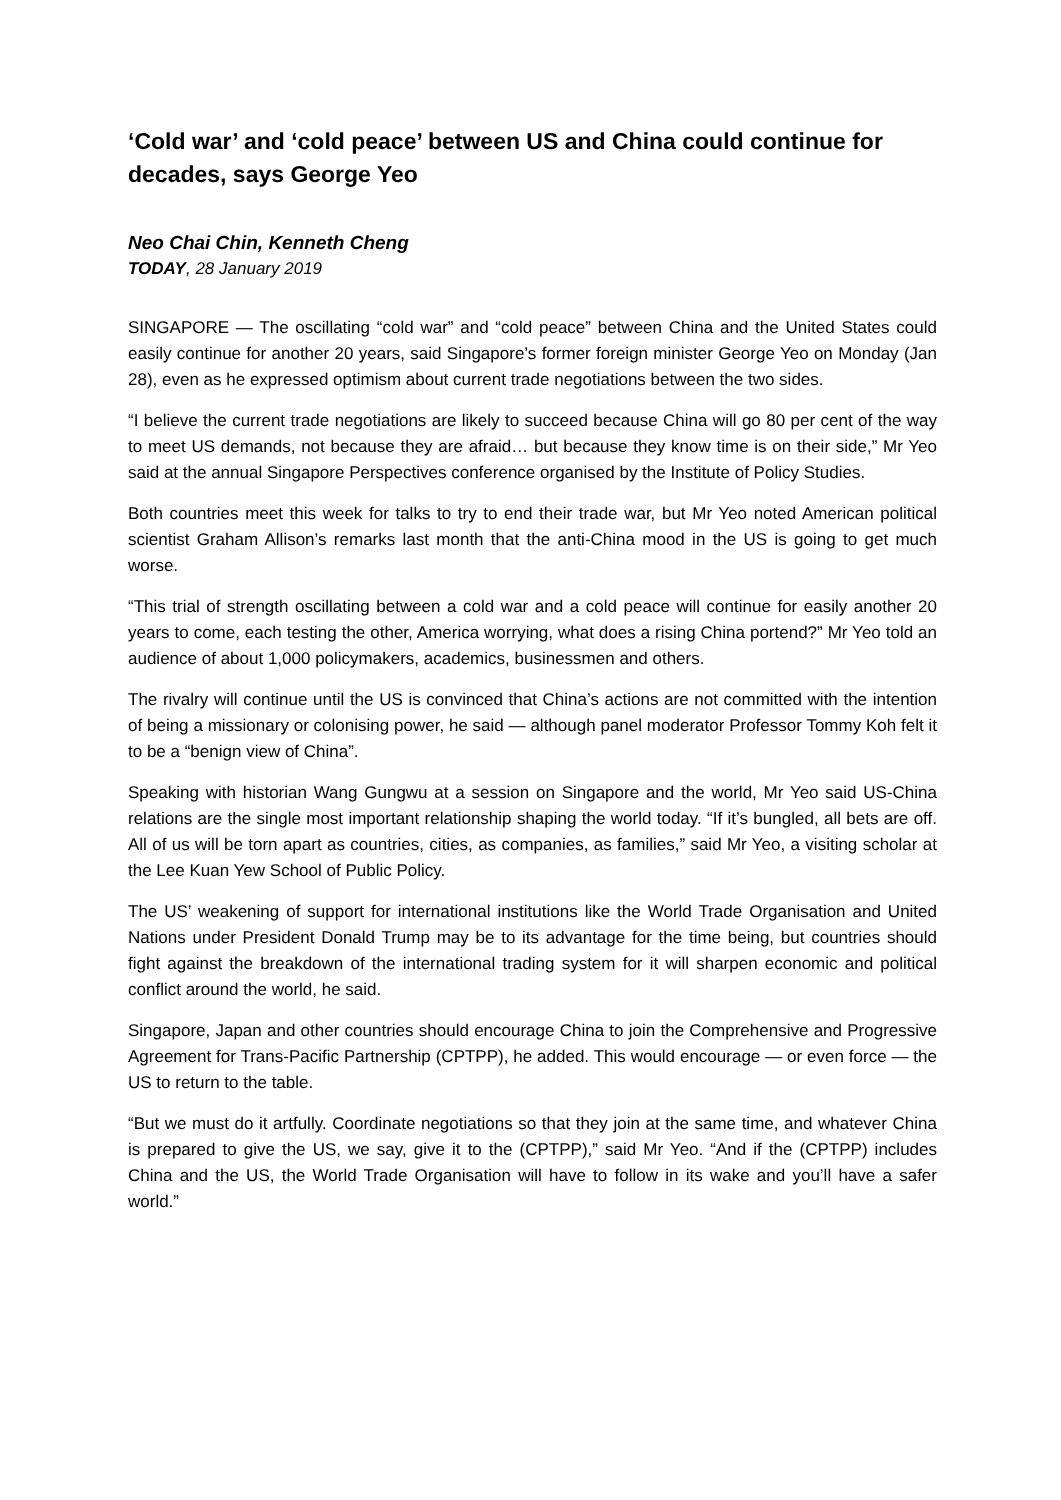‘Cold war’ and ‘cold peace’ between US and China could continue for decades, says George Yeo
Neo Chai Chin, Kenneth Cheng
TODAY, 28 January 2019
SINGAPORE — The oscillating “cold war” and “cold peace” between China and the United States could easily continue for another 20 years, said Singapore’s former foreign minister George Yeo on Monday (Jan 28), even as he expressed optimism about current trade negotiations between the two sides.
“I believe the current trade negotiations are likely to succeed because China will go 80 per cent of the way to meet US demands, not because they are afraid… but because they know time is on their side,” Mr Yeo said at the annual Singapore Perspectives conference organised by the Institute of Policy Studies.
Both countries meet this week for talks to try to end their trade war, but Mr Yeo noted American political scientist Graham Allison’s remarks last month that the anti-China mood in the US is going to get much worse.
“This trial of strength oscillating between a cold war and a cold peace will continue for easily another 20 years to come, each testing the other, America worrying, what does a rising China portend?” Mr Yeo told an audience of about 1,000 policymakers, academics, businessmen and others.
The rivalry will continue until the US is convinced that China’s actions are not committed with the intention of being a missionary or colonising power, he said — although panel moderator Professor Tommy Koh felt it to be a “benign view of China”.
Speaking with historian Wang Gungwu at a session on Singapore and the world, Mr Yeo said US-China relations are the single most important relationship shaping the world today. “If it’s bungled, all bets are off. All of us will be torn apart as countries, cities, as companies, as families,” said Mr Yeo, a visiting scholar at the Lee Kuan Yew School of Public Policy.
The US’ weakening of support for international institutions like the World Trade Organisation and United Nations under President Donald Trump may be to its advantage for the time being, but countries should fight against the breakdown of the international trading system for it will sharpen economic and political conflict around the world, he said.
Singapore, Japan and other countries should encourage China to join the Comprehensive and Progressive Agreement for Trans-Pacific Partnership (CPTPP), he added. This would encourage — or even force — the US to return to the table.
“But we must do it artfully. Coordinate negotiations so that they join at the same time, and whatever China is prepared to give the US, we say, give it to the (CPTPP),” said Mr Yeo. “And if the (CPTPP) includes China and the US, the World Trade Organisation will have to follow in its wake and you’ll have a safer world.”